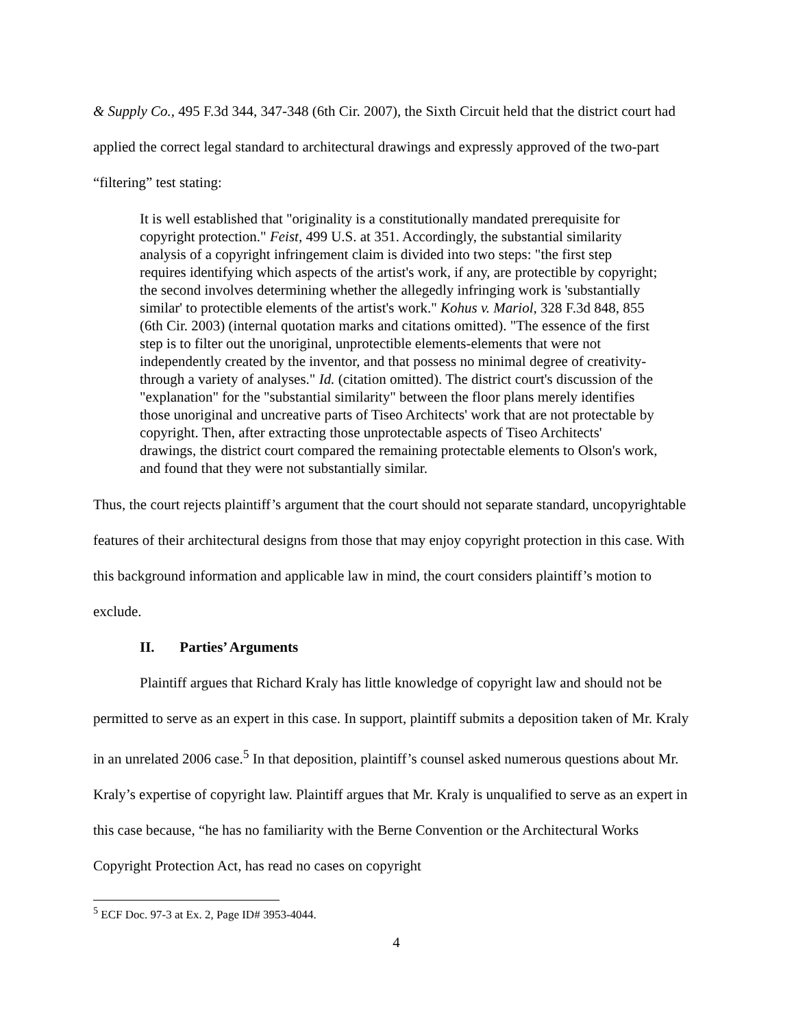& Supply Co., 495 F.3d 344, 347-348 (6th Cir. 2007), the Sixth Circuit held that the district court had applied the correct legal standard to architectural drawings and expressly approved of the two-part “filtering” test stating:
It is well established that "originality is a constitutionally mandated prerequisite for copyright protection." Feist, 499 U.S. at 351. Accordingly, the substantial similarity analysis of a copyright infringement claim is divided into two steps: "the first step requires identifying which aspects of the artist's work, if any, are protectible by copyright; the second involves determining whether the allegedly infringing work is 'substantially similar' to protectible elements of the artist's work." Kohus v. Mariol, 328 F.3d 848, 855 (6th Cir. 2003) (internal quotation marks and citations omitted). "The essence of the first step is to filter out the unoriginal, unprotectible elements-elements that were not independently created by the inventor, and that possess no minimal degree of creativity-through a variety of analyses." Id. (citation omitted). The district court's discussion of the "explanation" for the "substantial similarity" between the floor plans merely identifies those unoriginal and uncreative parts of Tiseo Architects' work that are not protectable by copyright. Then, after extracting those unprotectable aspects of Tiseo Architects' drawings, the district court compared the remaining protectable elements to Olson's work, and found that they were not substantially similar.
Thus, the court rejects plaintiff’s argument that the court should not separate standard, uncopyrightable features of their architectural designs from those that may enjoy copyright protection in this case. With this background information and applicable law in mind, the court considers plaintiff’s motion to exclude.
II. Parties’ Arguments
Plaintiff argues that Richard Kraly has little knowledge of copyright law and should not be permitted to serve as an expert in this case. In support, plaintiff submits a deposition taken of Mr. Kraly in an unrelated 2006 case.<sup>5</sup> In that deposition, plaintiff’s counsel asked numerous questions about Mr. Kraly’s expertise of copyright law. Plaintiff argues that Mr. Kraly is unqualified to serve as an expert in this case because, “he has no familiarity with the Berne Convention or the Architectural Works Copyright Protection Act, has read no cases on copyright
<sup>5</sup> ECF Doc. 97-3 at Ex. 2, Page ID# 3953-4044.
4